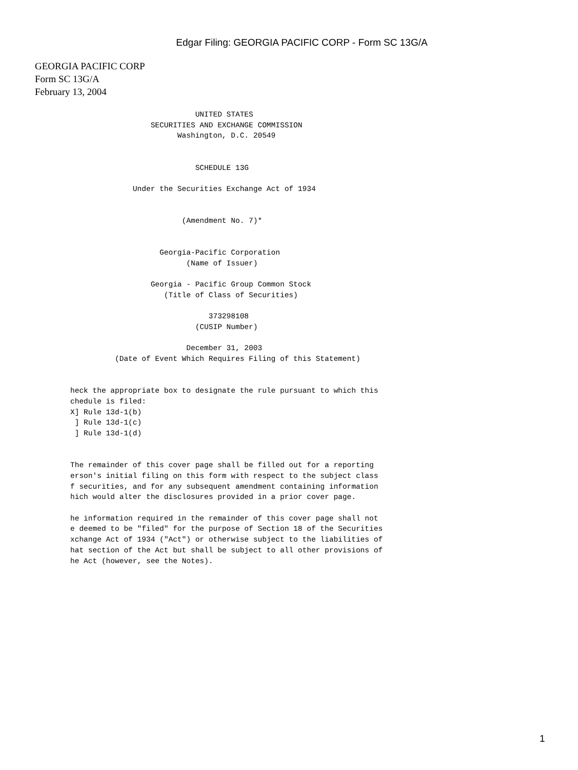Edgar Filing: GEORGIA PACIFIC CORP - Form SC 13G/A
GEORGIA PACIFIC CORP
Form SC 13G/A
February 13, 2004
                            UNITED STATES
                  SECURITIES AND EXCHANGE COMMISSION
                        Washington, D.C. 20549


                            SCHEDULE 13G

              Under the Securities Exchange Act of 1934


                         (Amendment No. 7)*


                    Georgia-Pacific Corporation
                          (Name of Issuer)

                  Georgia - Pacific Group Common Stock
                     (Title of Class of Securities)

                               373298108
                            (CUSIP Number)

                          December 31, 2003
          (Date of Event Which Requires Filing of this Statement)


heck the appropriate box to designate the rule pursuant to which this
chedule is filed:
X] Rule 13d-1(b)
 ] Rule 13d-1(c)
 ] Rule 13d-1(d)


The remainder of this cover page shall be filled out for a reporting
erson's initial filing on this form with respect to the subject class
f securities, and for any subsequent amendment containing information
hich would alter the disclosures provided in a prior cover page.

he information required in the remainder of this cover page shall not
e deemed to be "filed" for the purpose of Section 18 of the Securities
xchange Act of 1934 ("Act") or otherwise subject to the liabilities of
hat section of the Act but shall be subject to all other provisions of
he Act (however, see the Notes).
1